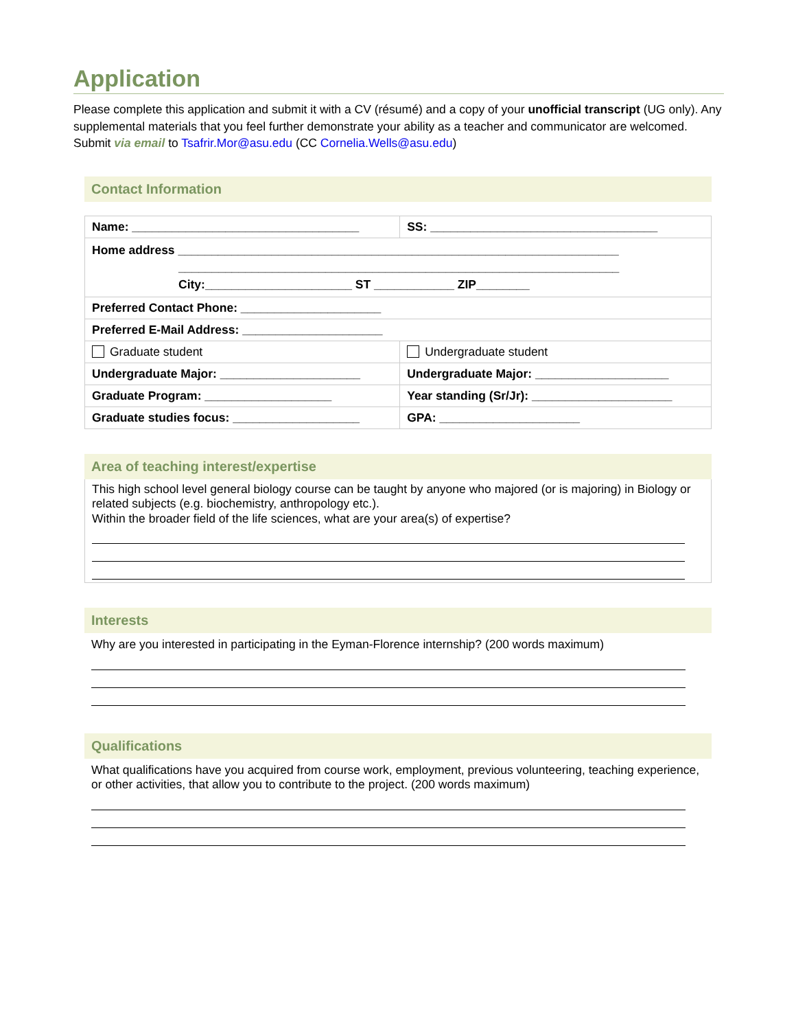Application
Please complete this application and submit it with a CV (résumé) and a copy of your unofficial transcript (UG only). Any supplemental materials that you feel further demonstrate your ability as a teacher and communicator are welcomed. Submit via email to Tsafrir.Mor@asu.edu (CC Cornelia.Wells@asu.edu)
Contact Information
| Name: __________________________________ | SS: __________________________________ |
| Home address __________________________________________________________________ __________________________________________________________________ City:______________________ ST ____________ ZIP________ | |
| Preferred Contact Phone: _____________________ | |
| Preferred E-Mail Address: _____________________ | |
| Graduate student | Undergraduate student |
| Undergraduate Major: _____________________ | Undergraduate Major: ____________________ |
| Graduate Program: ___________________ | Year standing (Sr/Jr): _____________________ |
| Graduate studies focus: ___________________ | GPA: _____________________ |
Area of teaching interest/expertise
This high school level general biology course can be taught by anyone who majored (or is majoring) in Biology or related subjects (e.g. biochemistry, anthropology etc.).
Within the broader field of the life sciences, what are your area(s) of expertise?
Interests
Why are you interested in participating in the Eyman-Florence internship? (200 words maximum)
Qualifications
What qualifications have you acquired from course work, employment, previous volunteering, teaching experience, or other activities, that allow you to contribute to the project. (200 words maximum)